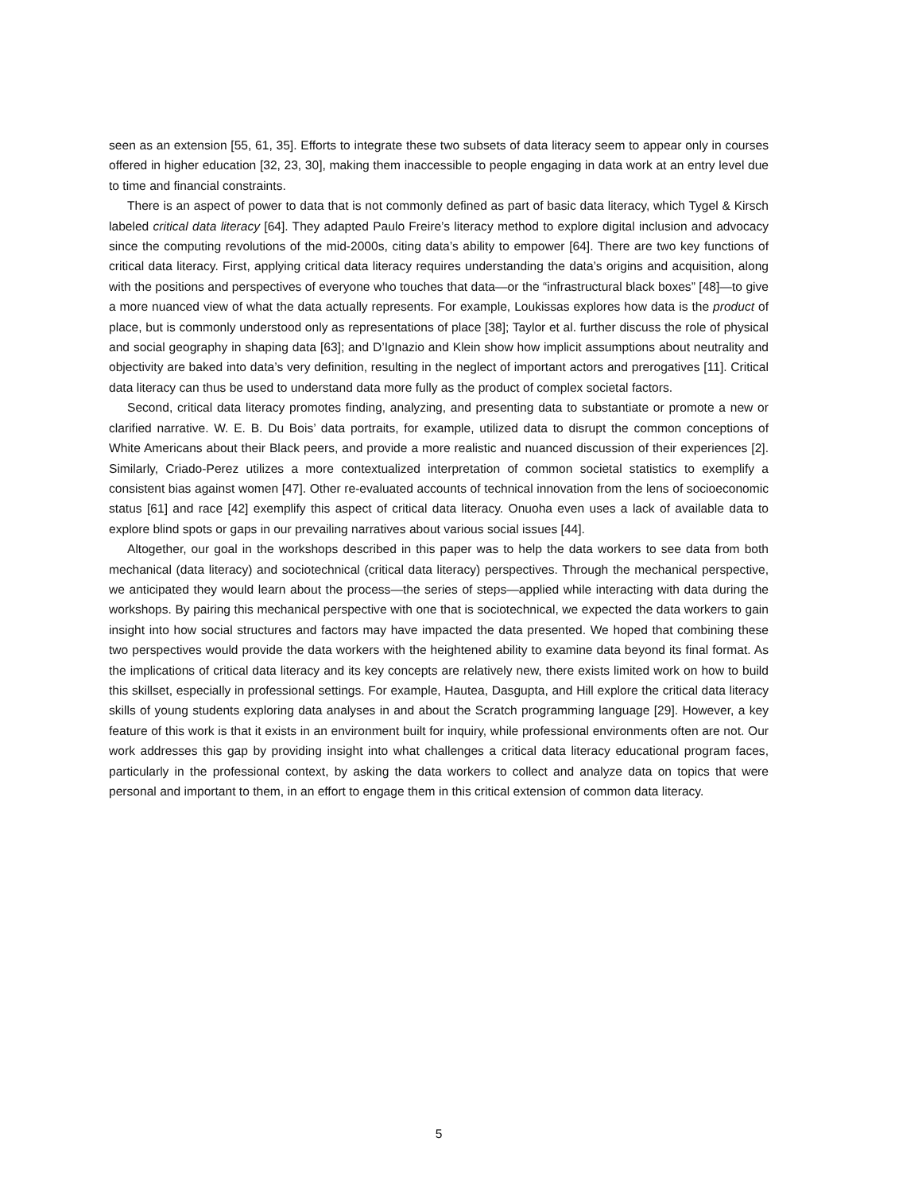seen as an extension [55, 61, 35]. Efforts to integrate these two subsets of data literacy seem to appear only in courses offered in higher education [32, 23, 30], making them inaccessible to people engaging in data work at an entry level due to time and financial constraints.
There is an aspect of power to data that is not commonly defined as part of basic data literacy, which Tygel & Kirsch labeled critical data literacy [64]. They adapted Paulo Freire’s literacy method to explore digital inclusion and advocacy since the computing revolutions of the mid-2000s, citing data’s ability to empower [64]. There are two key functions of critical data literacy. First, applying critical data literacy requires understanding the data’s origins and acquisition, along with the positions and perspectives of everyone who touches that data—or the “infrastructural black boxes” [48]—to give a more nuanced view of what the data actually represents. For example, Loukissas explores how data is the product of place, but is commonly understood only as representations of place [38]; Taylor et al. further discuss the role of physical and social geography in shaping data [63]; and D’Ignazio and Klein show how implicit assumptions about neutrality and objectivity are baked into data’s very definition, resulting in the neglect of important actors and prerogatives [11]. Critical data literacy can thus be used to understand data more fully as the product of complex societal factors.
Second, critical data literacy promotes finding, analyzing, and presenting data to substantiate or promote a new or clarified narrative. W. E. B. Du Bois’ data portraits, for example, utilized data to disrupt the common conceptions of White Americans about their Black peers, and provide a more realistic and nuanced discussion of their experiences [2]. Similarly, Criado-Perez utilizes a more contextualized interpretation of common societal statistics to exemplify a consistent bias against women [47]. Other re-evaluated accounts of technical innovation from the lens of socioeconomic status [61] and race [42] exemplify this aspect of critical data literacy. Onuoha even uses a lack of available data to explore blind spots or gaps in our prevailing narratives about various social issues [44].
Altogether, our goal in the workshops described in this paper was to help the data workers to see data from both mechanical (data literacy) and sociotechnical (critical data literacy) perspectives. Through the mechanical perspective, we anticipated they would learn about the process—the series of steps—applied while interacting with data during the workshops. By pairing this mechanical perspective with one that is sociotechnical, we expected the data workers to gain insight into how social structures and factors may have impacted the data presented. We hoped that combining these two perspectives would provide the data workers with the heightened ability to examine data beyond its final format. As the implications of critical data literacy and its key concepts are relatively new, there exists limited work on how to build this skillset, especially in professional settings. For example, Hautea, Dasgupta, and Hill explore the critical data literacy skills of young students exploring data analyses in and about the Scratch programming language [29]. However, a key feature of this work is that it exists in an environment built for inquiry, while professional environments often are not. Our work addresses this gap by providing insight into what challenges a critical data literacy educational program faces, particularly in the professional context, by asking the data workers to collect and analyze data on topics that were personal and important to them, in an effort to engage them in this critical extension of common data literacy.
5